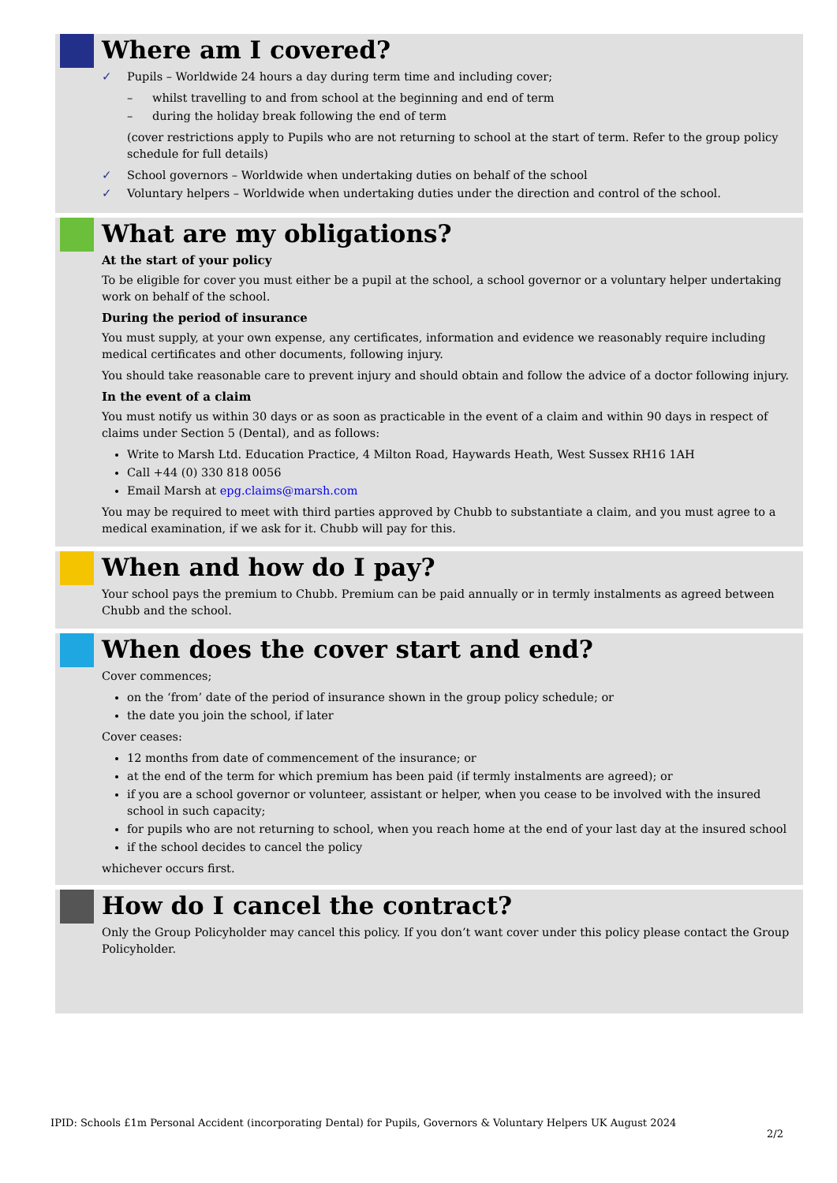Where am I covered?
✓ Pupils – Worldwide 24 hours a day during term time and including cover;
– whilst travelling to and from school at the beginning and end of term
– during the holiday break following the end of term
(cover restrictions apply to Pupils who are not returning to school at the start of term. Refer to the group policy schedule for full details)
✓ School governors – Worldwide when undertaking duties on behalf of the school
✓ Voluntary helpers – Worldwide when undertaking duties under the direction and control of the school.
What are my obligations?
At the start of your policy
To be eligible for cover you must either be a pupil at the school, a school governor or a voluntary helper undertaking work on behalf of the school.
During the period of insurance
You must supply, at your own expense, any certificates, information and evidence we reasonably require including medical certificates and other documents, following injury.
You should take reasonable care to prevent injury and should obtain and follow the advice of a doctor following injury.
In the event of a claim
You must notify us within 30 days or as soon as practicable in the event of a claim and within 90 days in respect of claims under Section 5 (Dental), and as follows:
Write to Marsh Ltd. Education Practice, 4 Milton Road, Haywards Heath, West Sussex RH16 1AH
Call +44 (0) 330 818 0056
Email Marsh at epg.claims@marsh.com
You may be required to meet with third parties approved by Chubb to substantiate a claim, and you must agree to a medical examination, if we ask for it. Chubb will pay for this.
When and how do I pay?
Your school pays the premium to Chubb. Premium can be paid annually or in termly instalments as agreed between Chubb and the school.
When does the cover start and end?
Cover commences;
on the ‘from’ date of the period of insurance shown in the group policy schedule; or
the date you join the school, if later
Cover ceases:
12 months from date of commencement of the insurance; or
at the end of the term for which premium has been paid (if termly instalments are agreed); or
if you are a school governor or volunteer, assistant or helper, when you cease to be involved with the insured school in such capacity;
for pupils who are not returning to school, when you reach home at the end of your last day at the insured school
if the school decides to cancel the policy
whichever occurs first.
How do I cancel the contract?
Only the Group Policyholder may cancel this policy. If you don’t want cover under this policy please contact the Group Policyholder.
IPID: Schools £1m Personal Accident (incorporating Dental) for Pupils, Governors & Voluntary Helpers UK August 2024
2/2